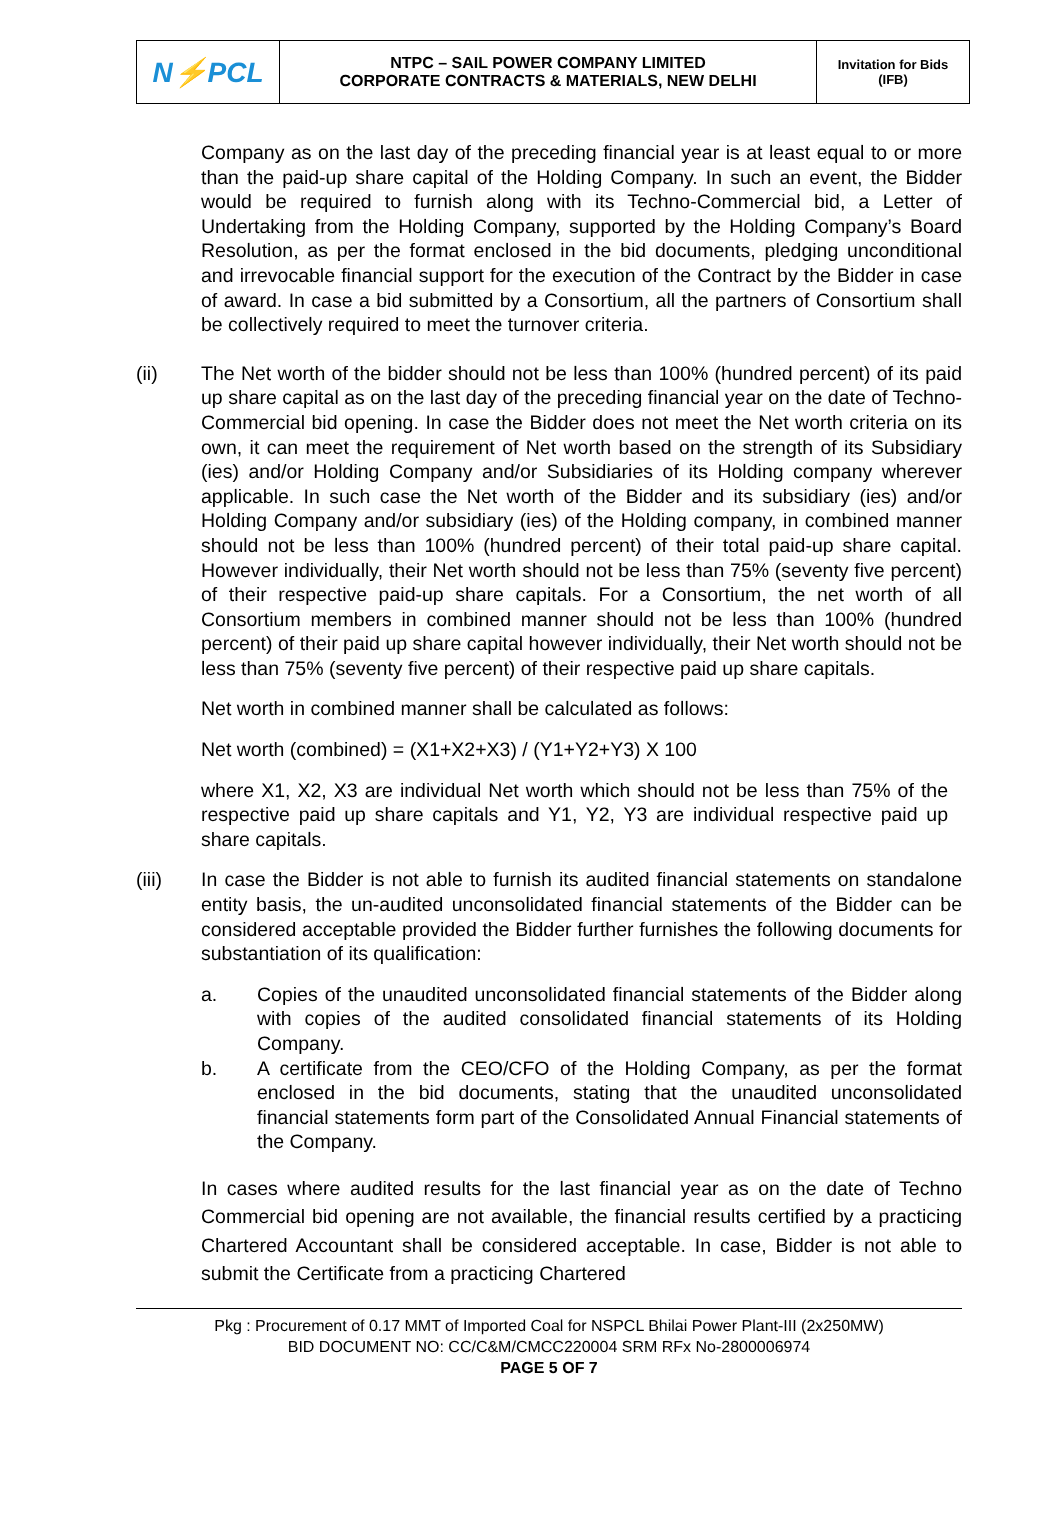| N ⚡ PCL | NTPC – SAIL POWER COMPANY LIMITED CORPORATE CONTRACTS & MATERIALS, NEW DELHI | Invitation for Bids (IFB) |
Company as on the last day of the preceding financial year is at least equal to or more than the paid-up share capital of the Holding Company. In such an event, the Bidder would be required to furnish along with its Techno-Commercial bid, a Letter of Undertaking from the Holding Company, supported by the Holding Company’s Board Resolution, as per the format enclosed in the bid documents, pledging unconditional and irrevocable financial support for the execution of the Contract by the Bidder in case of award. In case a bid submitted by a Consortium, all the partners of Consortium shall be collectively required to meet the turnover criteria.
(ii) The Net worth of the bidder should not be less than 100% (hundred percent) of its paid up share capital as on the last day of the preceding financial year on the date of Techno-Commercial bid opening. In case the Bidder does not meet the Net worth criteria on its own, it can meet the requirement of Net worth based on the strength of its Subsidiary (ies) and/or Holding Company and/or Subsidiaries of its Holding company wherever applicable. In such case the Net worth of the Bidder and its subsidiary (ies) and/or Holding Company and/or subsidiary (ies) of the Holding company, in combined manner should not be less than 100% (hundred percent) of their total paid-up share capital. However individually, their Net worth should not be less than 75% (seventy five percent) of their respective paid-up share capitals. For a Consortium, the net worth of all Consortium members in combined manner should not be less than 100% (hundred percent) of their paid up share capital however individually, their Net worth should not be less than 75% (seventy five percent) of their respective paid up share capitals.
Net worth in combined manner shall be calculated as follows:
Net worth (combined) = (X1+X2+X3) / (Y1+Y2+Y3) X 100
where X1, X2, X3 are individual Net worth which should not be less than 75% of the respective paid up share capitals and Y1, Y2, Y3 are individual respective paid up share capitals.
(iii) In case the Bidder is not able to furnish its audited financial statements on standalone entity basis, the un-audited unconsolidated financial statements of the Bidder can be considered acceptable provided the Bidder further furnishes the following documents for substantiation of its qualification:
a. Copies of the unaudited unconsolidated financial statements of the Bidder along with copies of the audited consolidated financial statements of its Holding Company.
b. A certificate from the CEO/CFO of the Holding Company, as per the format enclosed in the bid documents, stating that the unaudited unconsolidated financial statements form part of the Consolidated Annual Financial statements of the Company.
In cases where audited results for the last financial year as on the date of Techno Commercial bid opening are not available, the financial results certified by a practicing Chartered Accountant shall be considered acceptable. In case, Bidder is not able to submit the Certificate from a practicing Chartered
Pkg : Procurement of 0.17 MMT of Imported Coal for NSPCL Bhilai Power Plant-III (2x250MW)
BID DOCUMENT NO: CC/C&M/CMCC220004 SRM RFx No-2800006974
PAGE 5 OF 7